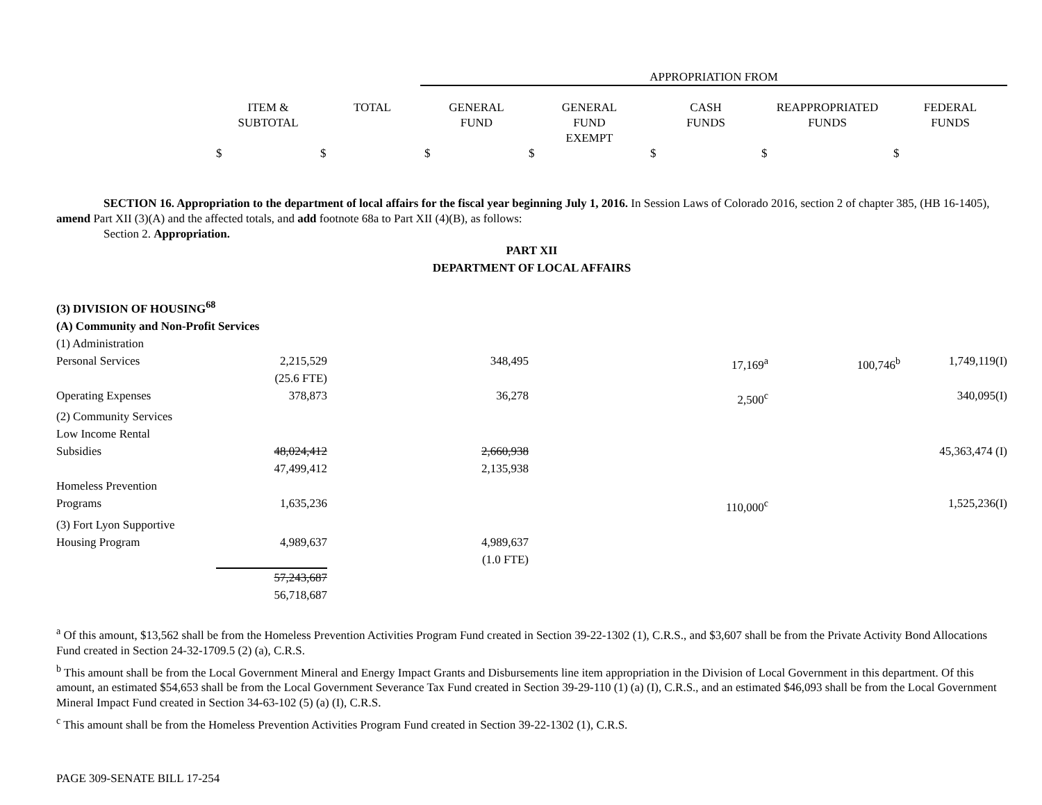| | APPROPRIATION FROM |
| | ITEM & SUBTOTAL | TOTAL | GENERAL FUND | GENERAL FUND EXEMPT | CASH FUNDS | REAPPROPRIATED FUNDS | FEDERAL FUNDS |
| | $ | $ | $ | $ | $ | $ | $ |
SECTION 16. Appropriation to the department of local affairs for the fiscal year beginning July 1, 2016. In Session Laws of Colorado 2016, section 2 of chapter 385, (HB 16-1405), amend Part XII (3)(A) and the affected totals, and add footnote 68a to Part XII (4)(B), as follows:
Section 2. Appropriation.
PART XII
DEPARTMENT OF LOCAL AFFAIRS
| (3) DIVISION OF HOUSING<sup>68</sup> | | | | | | | |
| (A) Community and Non-Profit Services | | | | | | | |
| (1) Administration | | | | | | | |
| Personal Services | 2,215,529 (25.6 FTE) | | 348,495 | | 17,169<sup>a</sup> | 100,746<sup>b</sup> | 1,749,119(I) |
| Operating Expenses | 378,873 | | 36,278 | | 2,500<sup>c</sup> | | 340,095(I) |
| (2) Community Services | | | | | | | |
| Low Income Rental Subsidies | 48,024,412 47,499,412 | | 2,660,938 2,135,938 | | | | 45,363,474 (I) |
| Homeless Prevention Programs | 1,635,236 | | | | 110,000<sup>c</sup> | | 1,525,236(I) |
| (3) Fort Lyon Supportive Housing Program | 4,989,637 | | 4,989,637 (1.0 FTE) | | | | |
| | 57,243,687 56,718,687 | | | | | | |
<sup>a</sup> Of this amount, $13,562 shall be from the Homeless Prevention Activities Program Fund created in Section 39-22-1302 (1), C.R.S., and $3,607 shall be from the Private Activity Bond Allocations Fund created in Section 24-32-1709.5 (2) (a), C.R.S.
<sup>b</sup> This amount shall be from the Local Government Mineral and Energy Impact Grants and Disbursements line item appropriation in the Division of Local Government in this department. Of this amount, an estimated $54,653 shall be from the Local Government Severance Tax Fund created in Section 39-29-110 (1) (a) (I), C.R.S., and an estimated $46,093 shall be from the Local Government Mineral Impact Fund created in Section 34-63-102 (5) (a) (I), C.R.S.
<sup>c</sup> This amount shall be from the Homeless Prevention Activities Program Fund created in Section 39-22-1302 (1), C.R.S.
PAGE 309-SENATE BILL 17-254